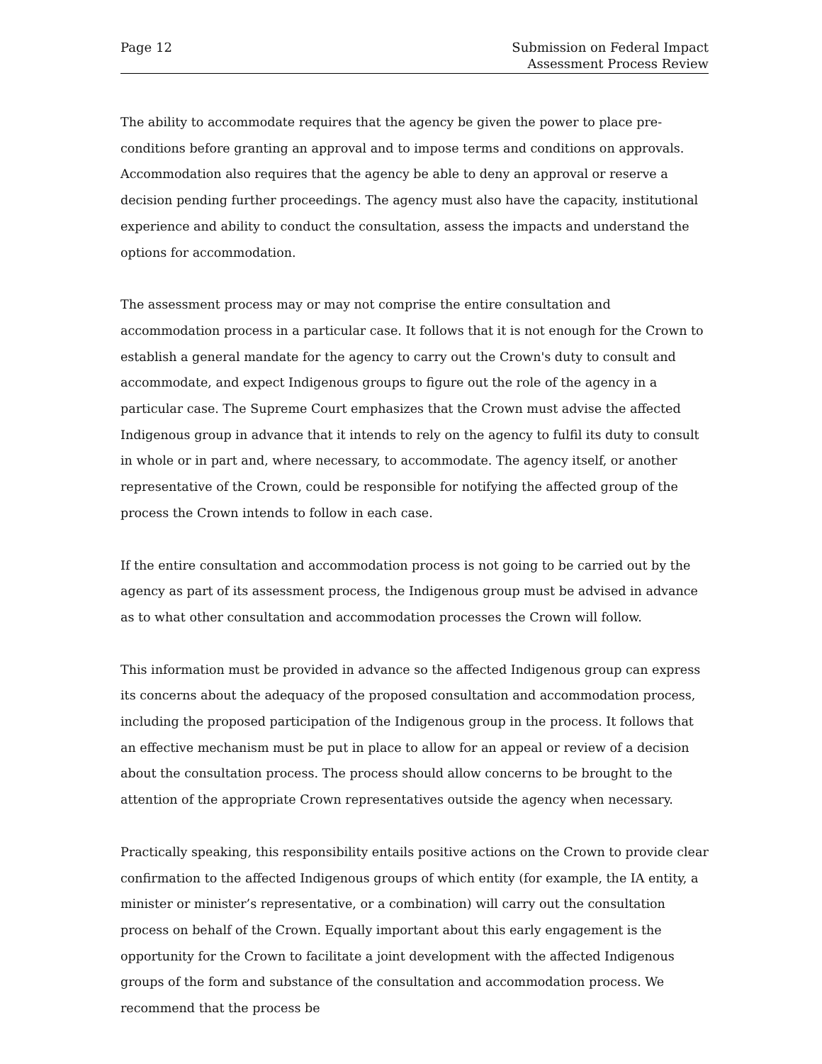Page 12 Submission on Federal Impact
Assessment Process Review
The ability to accommodate requires that the agency be given the power to place pre-conditions before granting an approval and to impose terms and conditions on approvals. Accommodation also requires that the agency be able to deny an approval or reserve a decision pending further proceedings. The agency must also have the capacity, institutional experience and ability to conduct the consultation, assess the impacts and understand the options for accommodation.
The assessment process may or may not comprise the entire consultation and accommodation process in a particular case. It follows that it is not enough for the Crown to establish a general mandate for the agency to carry out the Crown's duty to consult and accommodate, and expect Indigenous groups to figure out the role of the agency in a particular case. The Supreme Court emphasizes that the Crown must advise the affected Indigenous group in advance that it intends to rely on the agency to fulfil its duty to consult in whole or in part and, where necessary, to accommodate. The agency itself, or another representative of the Crown, could be responsible for notifying the affected group of the process the Crown intends to follow in each case.
If the entire consultation and accommodation process is not going to be carried out by the agency as part of its assessment process, the Indigenous group must be advised in advance as to what other consultation and accommodation processes the Crown will follow.
This information must be provided in advance so the affected Indigenous group can express its concerns about the adequacy of the proposed consultation and accommodation process, including the proposed participation of the Indigenous group in the process. It follows that an effective mechanism must be put in place to allow for an appeal or review of a decision about the consultation process. The process should allow concerns to be brought to the attention of the appropriate Crown representatives outside the agency when necessary.
Practically speaking, this responsibility entails positive actions on the Crown to provide clear confirmation to the affected Indigenous groups of which entity (for example, the IA entity, a minister or minister’s representative, or a combination) will carry out the consultation process on behalf of the Crown. Equally important about this early engagement is the opportunity for the Crown to facilitate a joint development with the affected Indigenous groups of the form and substance of the consultation and accommodation process. We recommend that the process be